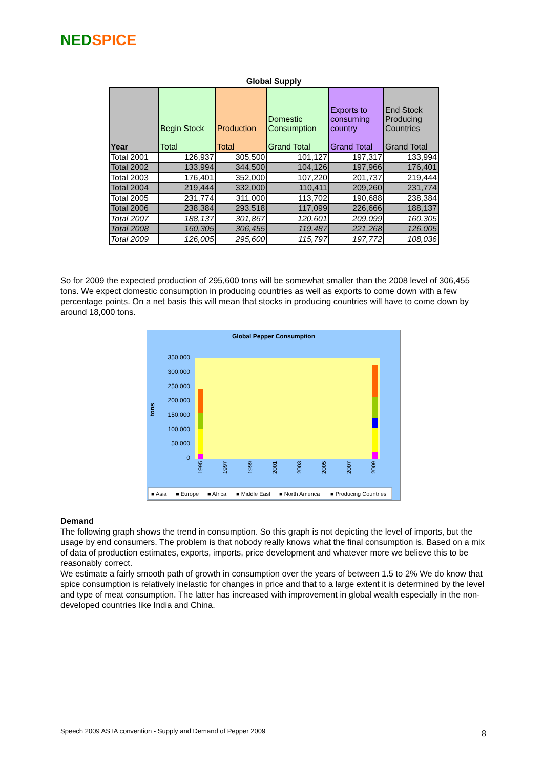NED SPICE
Global Supply
| Year | Begin Stock Total | Production Total | Domestic Consumption Grand Total | Exports to consuming country Grand Total | End Stock Producing Countries Grand Total |
| --- | --- | --- | --- | --- | --- |
| Total 2001 | 126,937 | 305,500 | 101,127 | 197,317 | 133,994 |
| Total 2002 | 133,994 | 344,500 | 104,126 | 197,966 | 176,401 |
| Total 2003 | 176,401 | 352,000 | 107,220 | 201,737 | 219,444 |
| Total 2004 | 219,444 | 332,000 | 110,411 | 209,260 | 231,774 |
| Total 2005 | 231,774 | 311,000 | 113,702 | 190,688 | 238,384 |
| Total 2006 | 238,384 | 293,518 | 117,099 | 226,666 | 188,137 |
| Total 2007 | 188,137 | 301,867 | 120,601 | 209,099 | 160,305 |
| Total 2008 | 160,305 | 306,455 | 119,487 | 221,268 | 126,005 |
| Total 2009 | 126,005 | 295,600 | 115,797 | 197,772 | 108,036 |
So for 2009 the expected production of 295,600 tons will be somewhat smaller than the 2008 level of 306,455 tons. We expect domestic consumption in producing countries as well as exports to come down with a few percentage points. On a net basis this will mean that stocks in producing countries will have to come down by around 18,000 tons.
Global Pepper Consumption
tons
350,000
300,000
250,000
200,000
150,000
100,000
50,000
0
1995
1997
1999
2001
2003
2005
2007
2009
■ Asia
■ Europe
■ Africa
■ Middle East
■ North America
■ Producing Countries
Demand
The following graph shows the trend in consumption. So this graph is not depicting the level of imports, but the usage by end consumers. The problem is that nobody really knows what the final consumption is. Based on a mix of data of production estimates, exports, imports, price development and whatever more we believe this to be reasonably correct.
We estimate a fairly smooth path of growth in consumption over the years of between 1.5 to 2% We do know that spice consumption is relatively inelastic for changes in price and that to a large extent it is determined by the level and type of meat consumption. The latter has increased with improvement in global wealth especially in the non-developed countries like India and China.
Speech 2009 ASTA convention - Supply and Demand of Pepper 2009
8